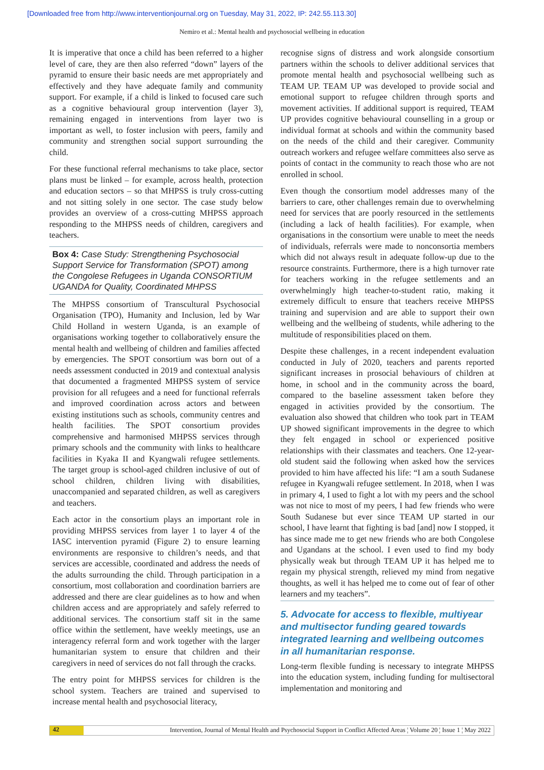[Downloaded free from http://www.interventionjournal.org on Tuesday, May 31, 2022, IP: 242.55.113.30]
Nemiro et al.: Mental health and psychosocial wellbeing in education
It is imperative that once a child has been referred to a higher level of care, they are then also referred “down” layers of the pyramid to ensure their basic needs are met appropriately and effectively and they have adequate family and community support. For example, if a child is linked to focused care such as a cognitive behavioural group intervention (layer 3), remaining engaged in interventions from layer two is important as well, to foster inclusion with peers, family and community and strengthen social support surrounding the child.
For these functional referral mechanisms to take place, sector plans must be linked – for example, across health, protection and education sectors – so that MHPSS is truly cross-cutting and not sitting solely in one sector. The case study below provides an overview of a cross-cutting MHPSS approach responding to the MHPSS needs of children, caregivers and teachers.
Box 4: Case Study: Strengthening Psychosocial Support Service for Transformation (SPOT) among the Congolese Refugees in Uganda CONSORTIUM UGANDA for Quality, Coordinated MHPSS
The MHPSS consortium of Transcultural Psychosocial Organisation (TPO), Humanity and Inclusion, led by War Child Holland in western Uganda, is an example of organisations working together to collaboratively ensure the mental health and wellbeing of children and families affected by emergencies. The SPOT consortium was born out of a needs assessment conducted in 2019 and contextual analysis that documented a fragmented MHPSS system of service provision for all refugees and a need for functional referrals and improved coordination across actors and between existing institutions such as schools, community centres and health facilities. The SPOT consortium provides comprehensive and harmonised MHPSS services through primary schools and the community with links to healthcare facilities in Kyaka II and Kyangwali refugee settlements. The target group is school-aged children inclusive of out of school children, children living with disabilities, unaccompanied and separated children, as well as caregivers and teachers.
Each actor in the consortium plays an important role in providing MHPSS services from layer 1 to layer 4 of the IASC intervention pyramid (Figure 2) to ensure learning environments are responsive to children’s needs, and that services are accessible, coordinated and address the needs of the adults surrounding the child. Through participation in a consortium, most collaboration and coordination barriers are addressed and there are clear guidelines as to how and when children access and are appropriately and safely referred to additional services. The consortium staff sit in the same office within the settlement, have weekly meetings, use an interagency referral form and work together with the larger humanitarian system to ensure that children and their caregivers in need of services do not fall through the cracks.
The entry point for MHPSS services for children is the school system. Teachers are trained and supervised to increase mental health and psychosocial literacy,
recognise signs of distress and work alongside consortium partners within the schools to deliver additional services that promote mental health and psychosocial wellbeing such as TEAM UP. TEAM UP was developed to provide social and emotional support to refugee children through sports and movement activities. If additional support is required, TEAM UP provides cognitive behavioural counselling in a group or individual format at schools and within the community based on the needs of the child and their caregiver. Community outreach workers and refugee welfare committees also serve as points of contact in the community to reach those who are not enrolled in school.
Even though the consortium model addresses many of the barriers to care, other challenges remain due to overwhelming need for services that are poorly resourced in the settlements (including a lack of health facilities). For example, when organisations in the consortium were unable to meet the needs of individuals, referrals were made to nonconsortia members which did not always result in adequate follow-up due to the resource constraints. Furthermore, there is a high turnover rate for teachers working in the refugee settlements and an overwhelmingly high teacher-to-student ratio, making it extremely difficult to ensure that teachers receive MHPSS training and supervision and are able to support their own wellbeing and the wellbeing of students, while adhering to the multitude of responsibilities placed on them.
Despite these challenges, in a recent independent evaluation conducted in July of 2020, teachers and parents reported significant increases in prosocial behaviours of children at home, in school and in the community across the board, compared to the baseline assessment taken before they engaged in activities provided by the consortium. The evaluation also showed that children who took part in TEAM UP showed significant improvements in the degree to which they felt engaged in school or experienced positive relationships with their classmates and teachers. One 12-year-old student said the following when asked how the services provided to him have affected his life: “I am a south Sudanese refugee in Kyangwali refugee settlement. In 2018, when I was in primary 4, I used to fight a lot with my peers and the school was not nice to most of my peers, I had few friends who were South Sudanese but ever since TEAM UP started in our school, I have learnt that fighting is bad [and] now I stopped, it has since made me to get new friends who are both Congolese and Ugandans at the school. I even used to find my body physically weak but through TEAM UP it has helped me to regain my physical strength, relieved my mind from negative thoughts, as well it has helped me to come out of fear of other learners and my teachers”.
5. Advocate for access to flexible, multiyear and multisector funding geared towards integrated learning and wellbeing outcomes in all humanitarian response.
Long-term flexible funding is necessary to integrate MHPSS into the education system, including funding for multisectoral implementation and monitoring and
42
Intervention, Journal of Mental Health and Psychosocial Support in Conflict Affected Areas ¦ Volume 20 ¦ Issue 1 ¦ May 2022